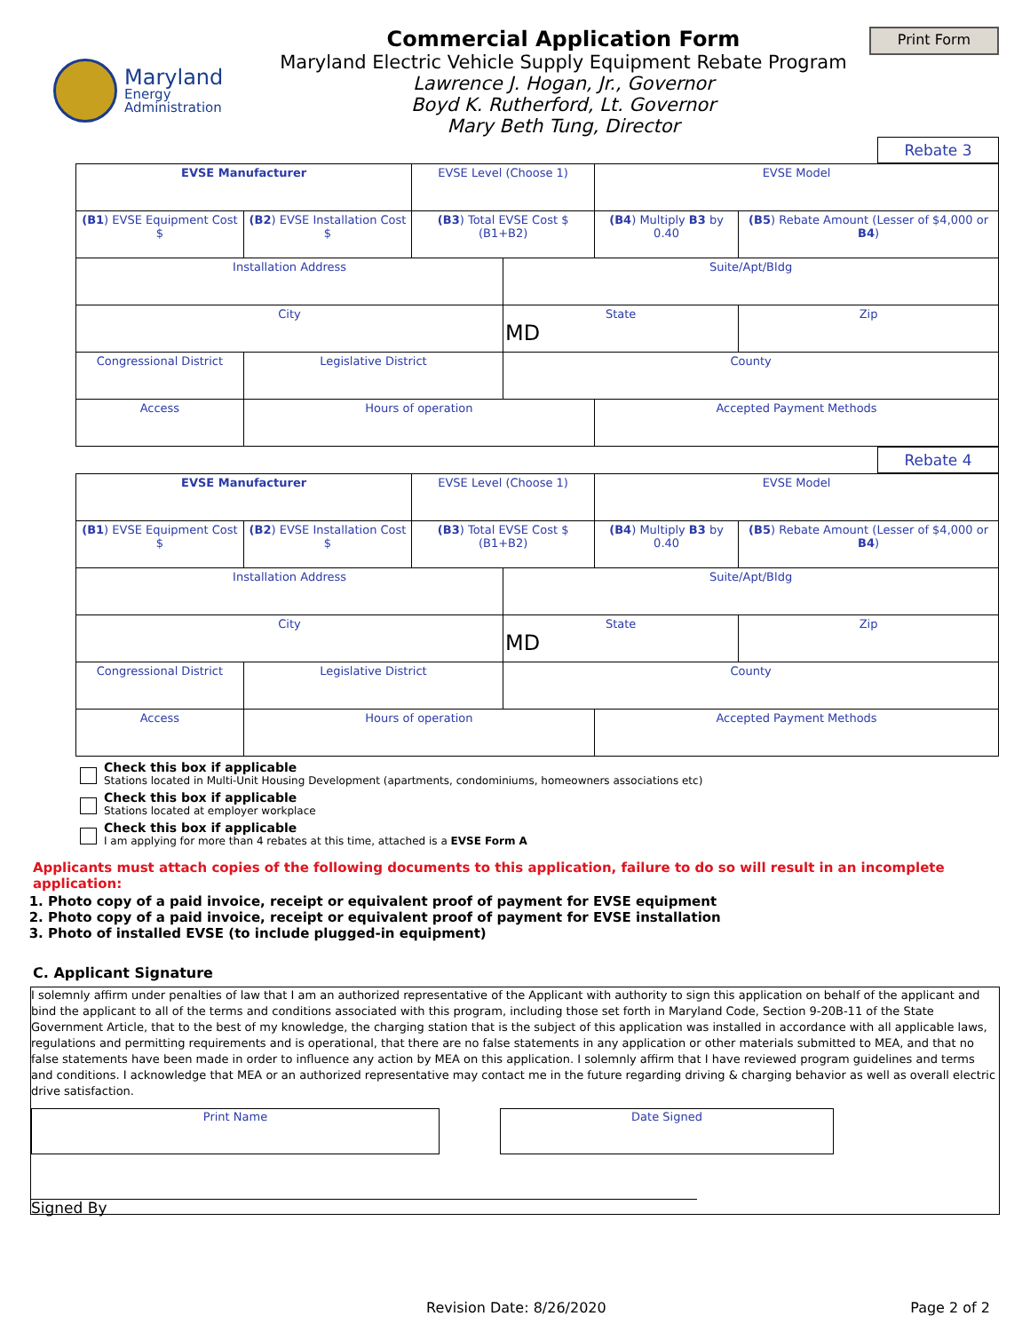Maryland
Energy
Administration
Commercial Application Form
Maryland Electric Vehicle Supply Equipment Rebate Program
Lawrence J. Hogan, Jr., Governor
Boyd K. Rutherford, Lt. Governor
Mary Beth Tung, Director
Print Form
Rebate 3
| EVSE Manufacturer | | EVSE Level (Choose 1) | | EVSE Model | |
| (B1 ) EVSE Equipment Cost $ | (B2 ) EVSE Installation Cost $ | (B3 ) Total EVSE Cost $ (B1+B2) | | (B4 ) Multiply B3 by 0.40 | (B5 ) Rebate Amount (Lesser of $4,000 or B4 ) |
| Installation Address | | | Suite/Apt/Bldg | | |
| City | | | State MD | | Zip |
| Congressional District | Legislative District | | County | | |
| Access | Hours of operation | | | Accepted Payment Methods | |
Rebate 4
| EVSE Manufacturer | | EVSE Level (Choose 1) | | EVSE Model | |
| (B1 ) EVSE Equipment Cost $ | (B2 ) EVSE Installation Cost $ | (B3 ) Total EVSE Cost $ (B1+B2) | | (B4 ) Multiply B3 by 0.40 | (B5 ) Rebate Amount (Lesser of $4,000 or B4 ) |
| Installation Address | | | Suite/Apt/Bldg | | |
| City | | | State MD | | Zip |
| Congressional District | Legislative District | | County | | |
| Access | Hours of operation | | | Accepted Payment Methods | |
Check this box if applicable
Stations located in Multi-Unit Housing Development (apartments, condominiums, homeowners associations etc)
Check this box if applicable
Stations located at employer workplace
Check this box if applicable
I am applying for more than 4 rebates at this time, attached is a EVSE Form A
Applicants must attach copies of the following documents to this application, failure to do so will result in an incomplete application:
1. Photo copy of a paid invoice, receipt or equivalent proof of payment for EVSE equipment
2. Photo copy of a paid invoice, receipt or equivalent proof of payment for EVSE installation
3. Photo of installed EVSE (to include plugged-in equipment)
C. Applicant Signature
I solemnly affirm under penalties of law that I am an authorized representative of the Applicant with authority to sign this application on behalf of the applicant and bind the applicant to all of the terms and conditions associated with this program, including those set forth in Maryland Code, Section 9-20B-11 of the State Government Article, that to the best of my knowledge, the charging station that is the subject of this application was installed in accordance with all applicable laws, regulations and permitting requirements and is operational, that there are no false statements in any application or other materials submitted to MEA, and that no false statements have been made in order to influence any action by MEA on this application. I solemnly affirm that I have reviewed program guidelines and terms and conditions. I acknowledge that MEA or an authorized representative may contact me in the future regarding driving & charging behavior as well as overall electric drive satisfaction.
Print Name Date Signed
Signed By
Revision Date: 8/26/2020 Page 2 of 2